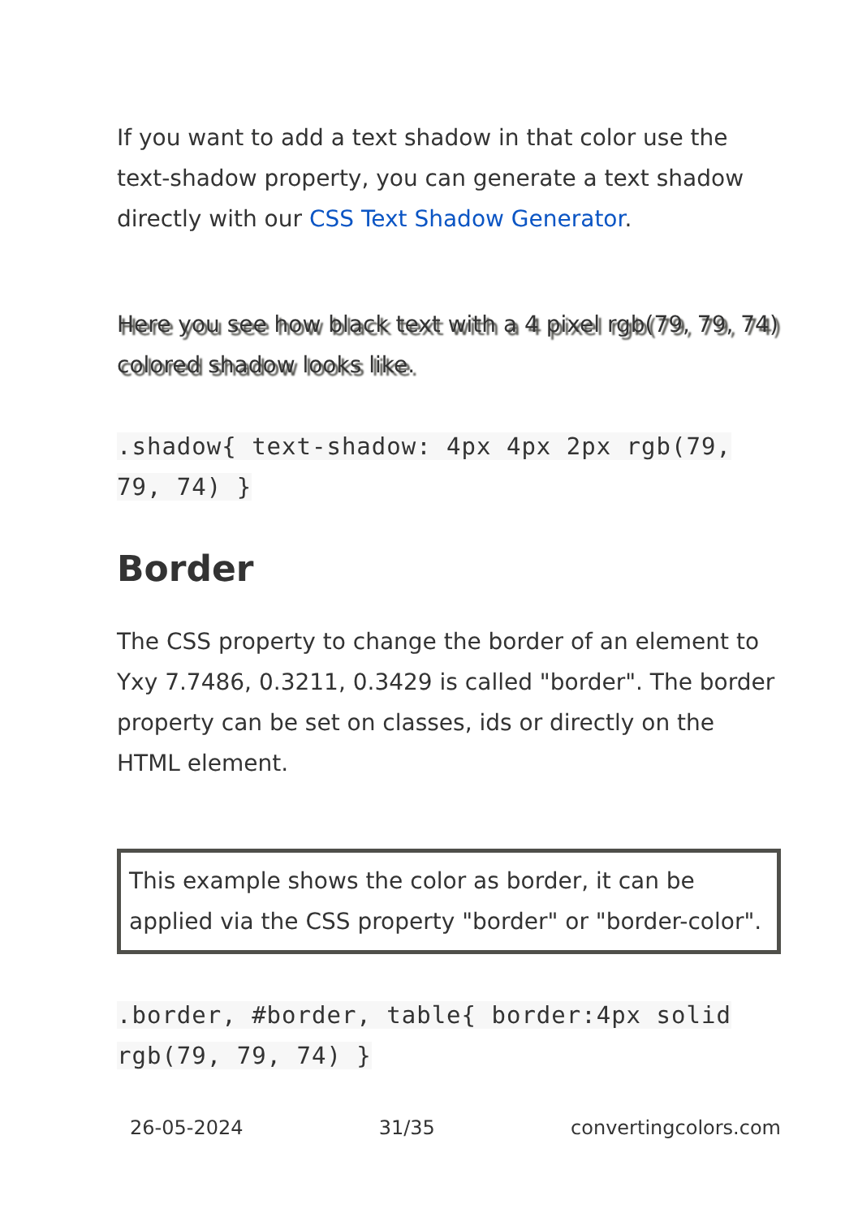If you want to add a text shadow in that color use the text-shadow property, you can generate a text shadow directly with our CSS Text Shadow Generator.
Here you see how black text with a 4 pixel rgb(79, 79, 74) colored shadow looks like.
.shadow{ text-shadow: 4px 4px 2px rgb(79, 79, 74) }
Border
The CSS property to change the border of an element to Yxy 7.7486, 0.3211, 0.3429 is called "border". The border property can be set on classes, ids or directly on the HTML element.
This example shows the color as border, it can be applied via the CSS property "border" or "border-color".
.border, #border, table{ border:4px solid rgb(79, 79, 74) }
26-05-2024 31/35 convertingcolors.com